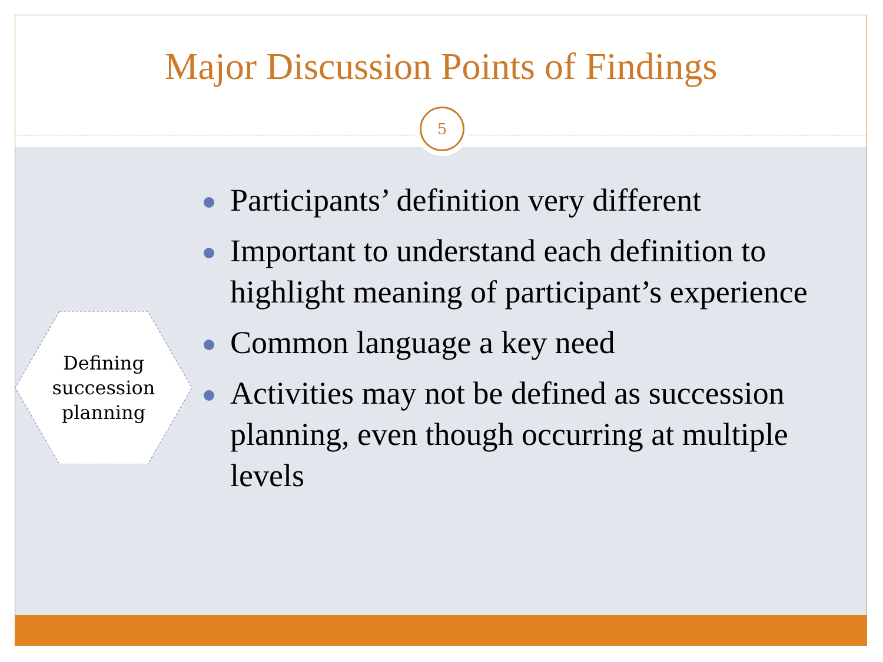Major Discussion Points of Findings
5
Defining
succession
planning
Participants’ definition very different
Important to understand each definition to highlight meaning of participant’s experience
Common language a key need
Activities may not be defined as succession planning, even though occurring at multiple levels